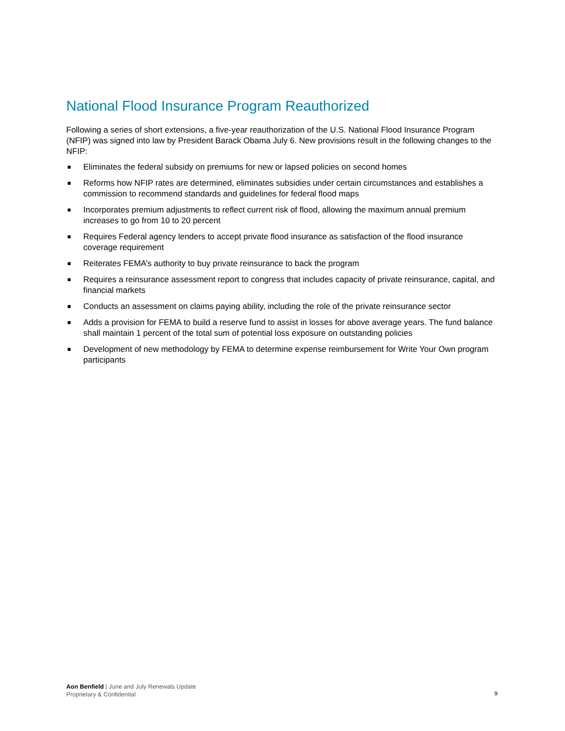National Flood Insurance Program Reauthorized
Following a series of short extensions, a five-year reauthorization of the U.S. National Flood Insurance Program (NFIP) was signed into law by President Barack Obama July 6. New provisions result in the following changes to the NFIP:
Eliminates the federal subsidy on premiums for new or lapsed policies on second homes
Reforms how NFIP rates are determined, eliminates subsidies under certain circumstances and establishes a commission to recommend standards and guidelines for federal flood maps
Incorporates premium adjustments to reflect current risk of flood, allowing the maximum annual premium increases to go from 10 to 20 percent
Requires Federal agency lenders to accept private flood insurance as satisfaction of the flood insurance coverage requirement
Reiterates FEMA’s authority to buy private reinsurance to back the program
Requires a reinsurance assessment report to congress that includes capacity of private reinsurance, capital, and financial markets
Conducts an assessment on claims paying ability, including the role of the private reinsurance sector
Adds a provision for FEMA to build a reserve fund to assist in losses for above average years. The fund balance shall maintain 1 percent of the total sum of potential loss exposure on outstanding policies
Development of new methodology by FEMA to determine expense reimbursement for Write Your Own program participants
Aon Benfield | June and July Renewals Update
Proprietary & Confidential
9